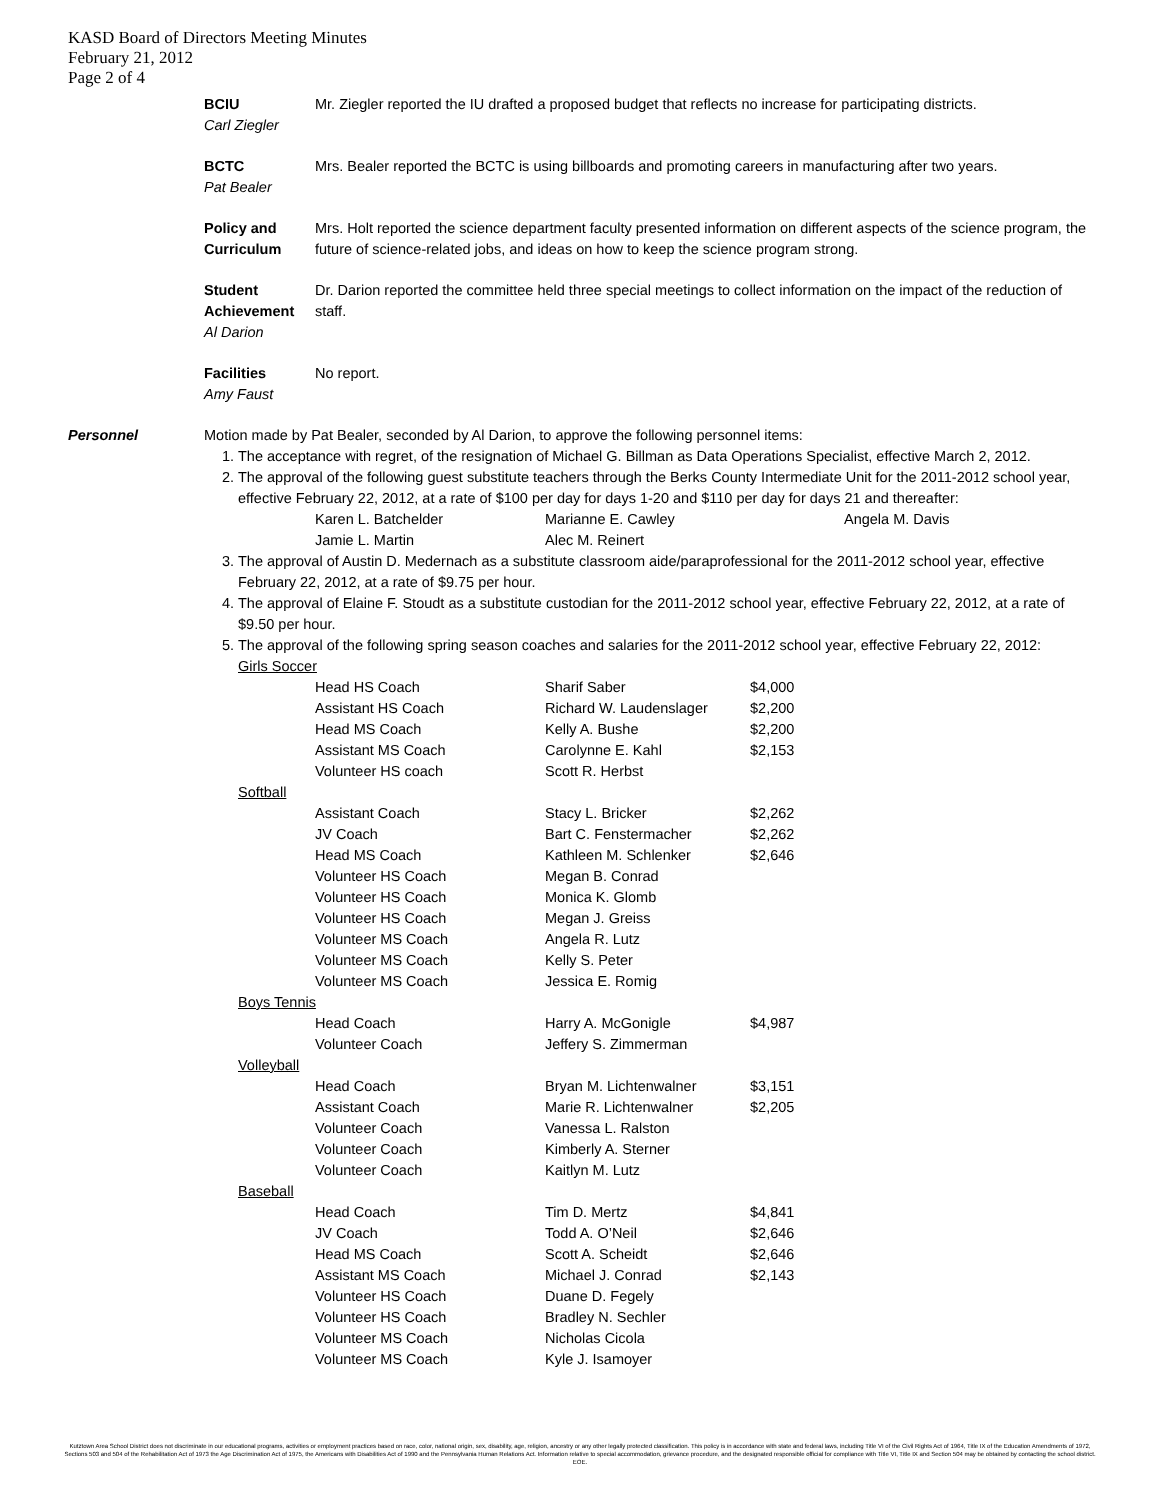KASD Board of Directors Meeting Minutes
February 21, 2012
Page 2 of 4
BCIU
Carl Ziegler
Mr. Ziegler reported the IU drafted a proposed budget that reflects no increase for participating districts.
BCTC
Pat Bealer
Mrs. Bealer reported the BCTC is using billboards and promoting careers in manufacturing after two years.
Policy and Curriculum
Mrs. Holt reported the science department faculty presented information on different aspects of the science program, the future of science-related jobs, and ideas on how to keep the science program strong.
Student Achievement
Al Darion
Dr. Darion reported the committee held three special meetings to collect information on the impact of the reduction of staff.
Facilities
Amy Faust
No report.
Personnel Motion made by Pat Bealer, seconded by Al Darion, to approve the following personnel items:
1. The acceptance with regret, of the resignation of Michael G. Billman as Data Operations Specialist, effective March 2, 2012.
2. The approval of the following guest substitute teachers through the Berks County Intermediate Unit for the 2011-2012 school year, effective February 22, 2012, at a rate of $100 per day for days 1-20 and $110 per day for days 21 and thereafter:
| Karen L. Batchelder | Marianne E. Cawley | Angela M. Davis |
| Jamie L. Martin | Alec M. Reinert | |
3. The approval of Austin D. Medernach as a substitute classroom aide/paraprofessional for the 2011-2012 school year, effective February 22, 2012, at a rate of $9.75 per hour.
4. The approval of Elaine F. Stoudt as a substitute custodian for the 2011-2012 school year, effective February 22, 2012, at a rate of $9.50 per hour.
5. The approval of the following spring season coaches and salaries for the 2011-2012 school year, effective February 22, 2012:
| Girls Soccer | | | |
| | Head HS Coach | Sharif Saber | $4,000 |
| | Assistant HS Coach | Richard W. Laudenslager | $2,200 |
| | Head MS Coach | Kelly A. Bushe | $2,200 |
| | Assistant MS Coach | Carolynne E. Kahl | $2,153 |
| | Volunteer HS coach | Scott R. Herbst | |
| Softball | | | |
| | Assistant Coach | Stacy L. Bricker | $2,262 |
| | JV Coach | Bart C. Fenstermacher | $2,262 |
| | Head MS Coach | Kathleen M. Schlenker | $2,646 |
| | Volunteer HS Coach | Megan B. Conrad | |
| | Volunteer HS Coach | Monica K. Glomb | |
| | Volunteer HS Coach | Megan J. Greiss | |
| | Volunteer MS Coach | Angela R. Lutz | |
| | Volunteer MS Coach | Kelly S. Peter | |
| | Volunteer MS Coach | Jessica E. Romig | |
| Boys Tennis | | | |
| | Head Coach | Harry A. McGonigle | $4,987 |
| | Volunteer Coach | Jeffery S. Zimmerman | |
| Volleyball | | | |
| | Head Coach | Bryan M. Lichtenwalner | $3,151 |
| | Assistant Coach | Marie R. Lichtenwalner | $2,205 |
| | Volunteer Coach | Vanessa L. Ralston | |
| | Volunteer Coach | Kimberly A. Sterner | |
| | Volunteer Coach | Kaitlyn M. Lutz | |
| Baseball | | | |
| | Head Coach | Tim D. Mertz | $4,841 |
| | JV Coach | Todd A. O’Neil | $2,646 |
| | Head MS Coach | Scott A. Scheidt | $2,646 |
| | Assistant MS Coach | Michael J. Conrad | $2,143 |
| | Volunteer HS Coach | Duane D. Fegely | |
| | Volunteer HS Coach | Bradley N. Sechler | |
| | Volunteer MS Coach | Nicholas Cicola | |
| | Volunteer MS Coach | Kyle J. Isamoyer | |
Kutztown Area School District does not discriminate in our educational programs, activities or employment practices based on race, color, national origin, sex, disability, age, religion, ancestry or any other legally protected classification. This policy is in accordance with state and federal laws, including Title VI of the Civil Rights Act of 1964, Title IX of the Education Amendments of 1972, Sections 503 and 504 of the Rehabilitation Act of 1973 the Age Discrimination Act of 1975, the Americans with Disabilities Act of 1990 and the Pennsylvania Human Relations Act. Information relative to special accommodation, grievance procedure, and the designated responsible official for compliance with Title VI, Title IX and Section 504 may be obtained by contacting the school district. EOE.